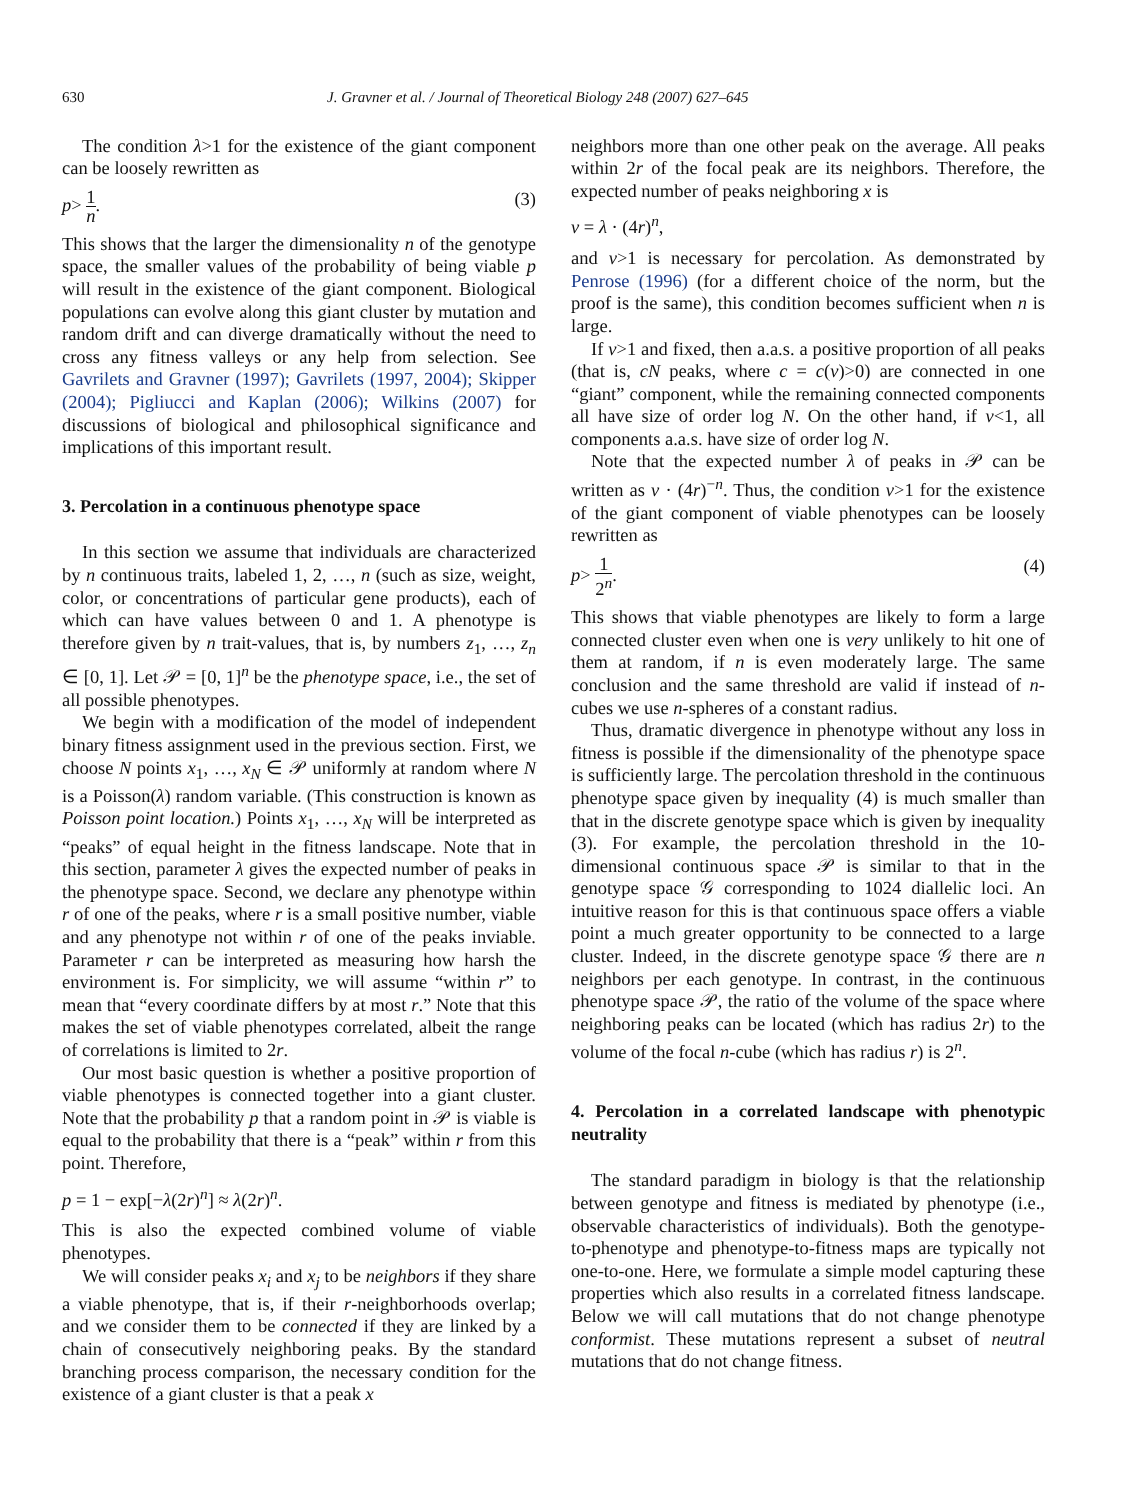630 J. Gravner et al. / Journal of Theoretical Biology 248 (2007) 627–645
The condition λ>1 for the existence of the giant component can be loosely rewritten as
p> 1 n. (3)
This shows that the larger the dimensionality n of the genotype space, the smaller values of the probability of being viable p will result in the existence of the giant component. Biological populations can evolve along this giant cluster by mutation and random drift and can diverge dramatically without the need to cross any fitness valleys or any help from selection. See Gavrilets and Gravner (1997); Gavrilets (1997, 2004); Skipper (2004); Pigliucci and Kaplan (2006); Wilkins (2007) for discussions of biological and philosophical significance and implications of this important result.
3. Percolation in a continuous phenotype space
In this section we assume that individuals are characterized by n continuous traits, labeled 1, 2, …, n (such as size, weight, color, or concentrations of particular gene products), each of which can have values between 0 and 1. A phenotype is therefore given by n trait-values, that is, by numbers z<sub>1</sub>, …, z<sub>n</sub> ∈ [0, 1]. Let 𝒫 = [0, 1]<sup>n</sup> be the phenotype space, i.e., the set of all possible phenotypes.
We begin with a modification of the model of independent binary fitness assignment used in the previous section. First, we choose N points x<sub>1</sub>, …, x<sub>N</sub> ∈ 𝒫 uniformly at random where N is a Poisson(λ) random variable. (This construction is known as Poisson point location.) Points x<sub>1</sub>, …, x<sub>N</sub> will be interpreted as “peaks” of equal height in the fitness landscape. Note that in this section, parameter λ gives the expected number of peaks in the phenotype space. Second, we declare any phenotype within r of one of the peaks, where r is a small positive number, viable and any phenotype not within r of one of the peaks inviable. Parameter r can be interpreted as measuring how harsh the environment is. For simplicity, we will assume “within r” to mean that “every coordinate differs by at most r.” Note that this makes the set of viable phenotypes correlated, albeit the range of correlations is limited to 2r.
Our most basic question is whether a positive proportion of viable phenotypes is connected together into a giant cluster. Note that the probability p that a random point in 𝒫 is viable is equal to the probability that there is a “peak” within r from this point. Therefore,
p = 1 − exp[−λ(2r)<sup>n</sup>] ≈ λ(2r)<sup>n</sup>.
This is also the expected combined volume of viable phenotypes.
We will consider peaks x<sub>i</sub> and x<sub>j</sub> to be neighbors if they share a viable phenotype, that is, if their r-neighborhoods overlap; and we consider them to be connected if they are linked by a chain of consecutively neighboring peaks. By the standard branching process comparison, the necessary condition for the existence of a giant cluster is that a peak x
neighbors more than one other peak on the average. All peaks within 2r of the focal peak are its neighbors. Therefore, the expected number of peaks neighboring x is
v = λ · (4r)<sup>n</sup>,
and v>1 is necessary for percolation. As demonstrated by Penrose (1996) (for a different choice of the norm, but the proof is the same), this condition becomes sufficient when n is large.
If v>1 and fixed, then a.a.s. a positive proportion of all peaks (that is, cN peaks, where c = c(v)>0) are connected in one “giant” component, while the remaining connected components all have size of order log N. On the other hand, if v<1, all components a.a.s. have size of order log N.
Note that the expected number λ of peaks in 𝒫 can be written as v · (4r)<sup>−n</sup>. Thus, the condition v>1 for the existence of the giant component of viable phenotypes can be loosely rewritten as
p> 1 2<sup>n</sup>. (4)
This shows that viable phenotypes are likely to form a large connected cluster even when one is very unlikely to hit one of them at random, if n is even moderately large. The same conclusion and the same threshold are valid if instead of n-cubes we use n-spheres of a constant radius.
Thus, dramatic divergence in phenotype without any loss in fitness is possible if the dimensionality of the phenotype space is sufficiently large. The percolation threshold in the continuous phenotype space given by inequality (4) is much smaller than that in the discrete genotype space which is given by inequality (3). For example, the percolation threshold in the 10-dimensional continuous space 𝒫 is similar to that in the genotype space 𝒢 corresponding to 1024 diallelic loci. An intuitive reason for this is that continuous space offers a viable point a much greater opportunity to be connected to a large cluster. Indeed, in the discrete genotype space 𝒢 there are n neighbors per each genotype. In contrast, in the continuous phenotype space 𝒫, the ratio of the volume of the space where neighboring peaks can be located (which has radius 2r) to the volume of the focal n-cube (which has radius r) is 2<sup>n</sup>.
4. Percolation in a correlated landscape with phenotypic neutrality
The standard paradigm in biology is that the relationship between genotype and fitness is mediated by phenotype (i.e., observable characteristics of individuals). Both the genotype-to-phenotype and phenotype-to-fitness maps are typically not one-to-one. Here, we formulate a simple model capturing these properties which also results in a correlated fitness landscape. Below we will call mutations that do not change phenotype conformist. These mutations represent a subset of neutral mutations that do not change fitness.